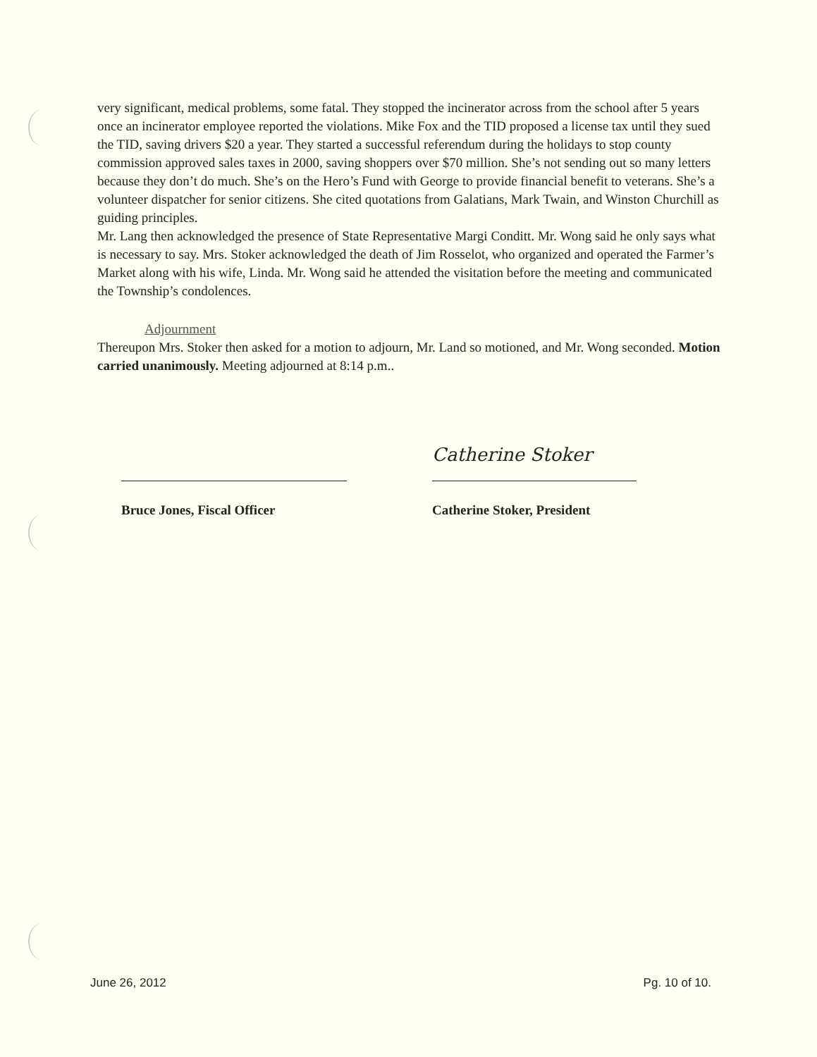very significant, medical problems, some fatal. They stopped the incinerator across from the school after 5 years once an incinerator employee reported the violations. Mike Fox and the TID proposed a license tax until they sued the TID, saving drivers $20 a year. They started a successful referendum during the holidays to stop county commission approved sales taxes in 2000, saving shoppers over $70 million. She’s not sending out so many letters because they don’t do much. She’s on the Hero’s Fund with George to provide financial benefit to veterans. She’s a volunteer dispatcher for senior citizens. She cited quotations from Galatians, Mark Twain, and Winston Churchill as guiding principles.
Mr. Lang then acknowledged the presence of State Representative Margi Conditt. Mr. Wong said he only says what is necessary to say. Mrs. Stoker acknowledged the death of Jim Rosselot, who organized and operated the Farmer’s Market along with his wife, Linda. Mr. Wong said he attended the visitation before the meeting and communicated the Township’s condolences.
Adjournment
Thereupon Mrs. Stoker then asked for a motion to adjourn, Mr. Land so motioned, and Mr. Wong seconded. Motion carried unanimously. Meeting adjourned at 8:14 p.m..
Bruce Jones, Fiscal Officer
Catherine Stoker
Catherine Stoker, President
June 26, 2012 Pg. 10 of 10.